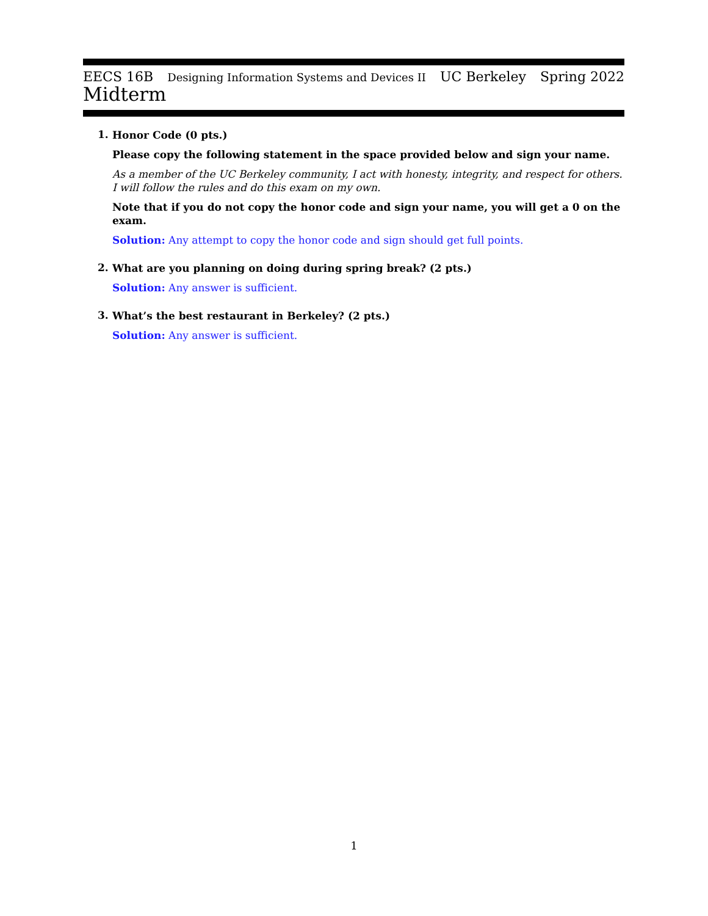EECS 16B Designing Information Systems and Devices II UC Berkeley Spring 2022
Midterm
1.
Honor Code (0 pts.)
Please copy the following statement in the space provided below and sign your name.
As a member of the UC Berkeley community, I act with honesty, integrity, and respect for others. I will follow the rules and do this exam on my own.
Note that if you do not copy the honor code and sign your name, you will get a 0 on the exam.
Solution: Any attempt to copy the honor code and sign should get full points.
2.
What are you planning on doing during spring break? (2 pts.)
Solution: Any answer is sufficient.
3.
What’s the best restaurant in Berkeley? (2 pts.)
Solution: Any answer is sufficient.
1